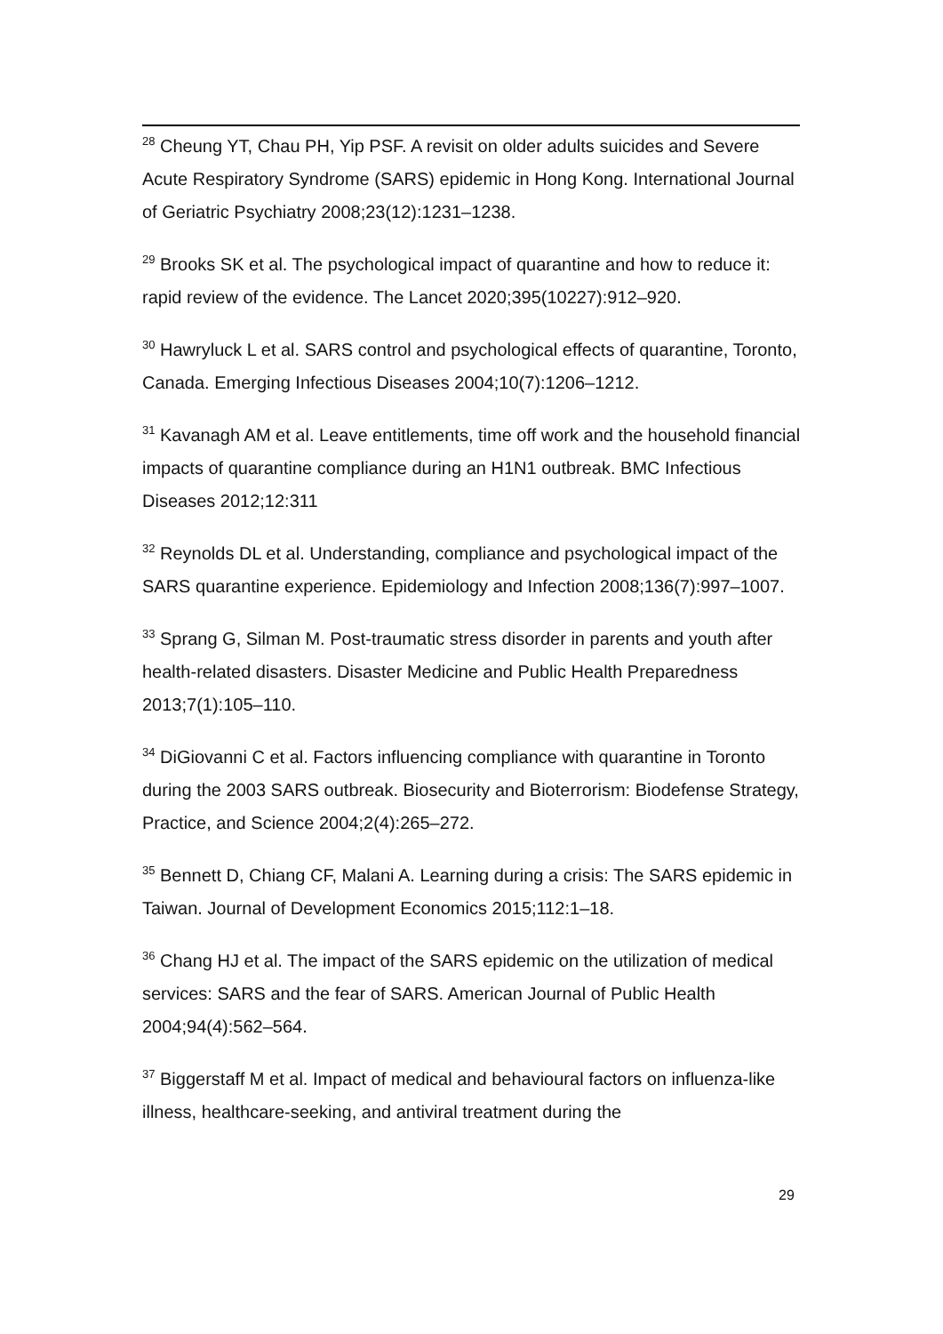<sup>28</sup> Cheung YT, Chau PH, Yip PSF. A revisit on older adults suicides and Severe Acute Respiratory Syndrome (SARS) epidemic in Hong Kong. International Journal of Geriatric Psychiatry 2008;23(12):1231–1238.
<sup>29</sup> Brooks SK et al. The psychological impact of quarantine and how to reduce it: rapid review of the evidence. The Lancet 2020;395(10227):912–920.
<sup>30</sup> Hawryluck L et al. SARS control and psychological effects of quarantine, Toronto, Canada. Emerging Infectious Diseases 2004;10(7):1206–1212.
<sup>31</sup> Kavanagh AM et al. Leave entitlements, time off work and the household financial impacts of quarantine compliance during an H1N1 outbreak. BMC Infectious Diseases 2012;12:311
<sup>32</sup> Reynolds DL et al. Understanding, compliance and psychological impact of the SARS quarantine experience. Epidemiology and Infection 2008;136(7):997–1007.
<sup>33</sup> Sprang G, Silman M. Post-traumatic stress disorder in parents and youth after health-related disasters. Disaster Medicine and Public Health Preparedness 2013;7(1):105–110.
<sup>34</sup> DiGiovanni C et al. Factors influencing compliance with quarantine in Toronto during the 2003 SARS outbreak. Biosecurity and Bioterrorism: Biodefense Strategy, Practice, and Science 2004;2(4):265–272.
<sup>35</sup> Bennett D, Chiang CF, Malani A. Learning during a crisis: The SARS epidemic in Taiwan. Journal of Development Economics 2015;112:1–18.
<sup>36</sup> Chang HJ et al. The impact of the SARS epidemic on the utilization of medical services: SARS and the fear of SARS. American Journal of Public Health 2004;94(4):562–564.
<sup>37</sup> Biggerstaff M et al. Impact of medical and behavioural factors on influenza-like illness, healthcare-seeking, and antiviral treatment during the
29